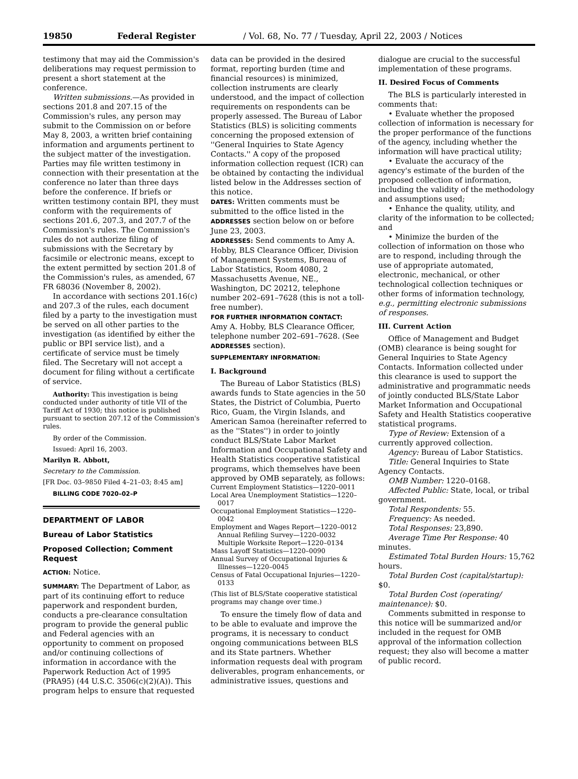19850 Federal Register / Vol. 68, No. 77 / Tuesday, April 22, 2003 / Notices
testimony that may aid the Commission's deliberations may request permission to present a short statement at the conference.
Written submissions.—As provided in sections 201.8 and 207.15 of the Commission's rules, any person may submit to the Commission on or before May 8, 2003, a written brief containing information and arguments pertinent to the subject matter of the investigation. Parties may file written testimony in connection with their presentation at the conference no later than three days before the conference. If briefs or written testimony contain BPI, they must conform with the requirements of sections 201.6, 207.3, and 207.7 of the Commission's rules. The Commission's rules do not authorize filing of submissions with the Secretary by facsimile or electronic means, except to the extent permitted by section 201.8 of the Commission's rules, as amended, 67 FR 68036 (November 8, 2002).
In accordance with sections 201.16(c) and 207.3 of the rules, each document filed by a party to the investigation must be served on all other parties to the investigation (as identified by either the public or BPI service list), and a certificate of service must be timely filed. The Secretary will not accept a document for filing without a certificate of service.
Authority: This investigation is being conducted under authority of title VII of the Tariff Act of 1930; this notice is published pursuant to section 207.12 of the Commission's rules.
By order of the Commission.
Issued: April 16, 2003.
Marilyn R. Abbott,
Secretary to the Commission.
[FR Doc. 03–9850 Filed 4–21–03; 8:45 am]
BILLING CODE 7020–02–P
DEPARTMENT OF LABOR
Bureau of Labor Statistics
Proposed Collection; Comment Request
ACTION: Notice.
SUMMARY: The Department of Labor, as part of its continuing effort to reduce paperwork and respondent burden, conducts a pre-clearance consultation program to provide the general public and Federal agencies with an opportunity to comment on proposed and/or continuing collections of information in accordance with the Paperwork Reduction Act of 1995 (PRA95) (44 U.S.C. 3506(c)(2)(A)). This program helps to ensure that requested
data can be provided in the desired format, reporting burden (time and financial resources) is minimized, collection instruments are clearly understood, and the impact of collection requirements on respondents can be properly assessed. The Bureau of Labor Statistics (BLS) is soliciting comments concerning the proposed extension of ''General Inquiries to State Agency Contacts.'' A copy of the proposed information collection request (ICR) can be obtained by contacting the individual listed below in the Addresses section of this notice.
DATES: Written comments must be submitted to the office listed in the ADDRESSES section below on or before June 23, 2003.
ADDRESSES: Send comments to Amy A. Hobby, BLS Clearance Officer, Division of Management Systems, Bureau of Labor Statistics, Room 4080, 2 Massachusetts Avenue, NE., Washington, DC 20212, telephone number 202–691–7628 (this is not a toll-free number).
FOR FURTHER INFORMATION CONTACT:
Amy A. Hobby, BLS Clearance Officer, telephone number 202–691–7628. (See ADDRESSES section).
SUPPLEMENTARY INFORMATION:
I. Background
The Bureau of Labor Statistics (BLS) awards funds to State agencies in the 50 States, the District of Columbia, Puerto Rico, Guam, the Virgin Islands, and American Samoa (hereinafter referred to as the ''States'') in order to jointly conduct BLS/State Labor Market Information and Occupational Safety and Health Statistics cooperative statistical programs, which themselves have been approved by OMB separately, as follows:
Current Employment Statistics—1220–0011
Local Area Unemployment Statistics—1220–0017
Occupational Employment Statistics—1220–0042
Employment and Wages Report—1220–0012
Annual Refiling Survey—1220–0032
Multiple Worksite Report—1220–0134
Mass Layoff Statistics—1220–0090
Annual Survey of Occupational Injuries & Illnesses—1220–0045
Census of Fatal Occupational Injuries—1220–0133
(This list of BLS/State cooperative statistical programs may change over time.)
To ensure the timely flow of data and to be able to evaluate and improve the programs, it is necessary to conduct ongoing communications between BLS and its State partners. Whether information requests deal with program deliverables, program enhancements, or administrative issues, questions and
dialogue are crucial to the successful implementation of these programs.
II. Desired Focus of Comments
The BLS is particularly interested in comments that:
• Evaluate whether the proposed collection of information is necessary for the proper performance of the functions of the agency, including whether the information will have practical utility;
• Evaluate the accuracy of the agency's estimate of the burden of the proposed collection of information, including the validity of the methodology and assumptions used;
• Enhance the quality, utility, and clarity of the information to be collected; and
• Minimize the burden of the collection of information on those who are to respond, including through the use of appropriate automated, electronic, mechanical, or other technological collection techniques or other forms of information technology, e.g., permitting electronic submissions of responses.
III. Current Action
Office of Management and Budget (OMB) clearance is being sought for General Inquiries to State Agency Contacts. Information collected under this clearance is used to support the administrative and programmatic needs of jointly conducted BLS/State Labor Market Information and Occupational Safety and Health Statistics cooperative statistical programs.
Type of Review: Extension of a currently approved collection.
Agency: Bureau of Labor Statistics.
Title: General Inquiries to State Agency Contacts.
OMB Number: 1220–0168.
Affected Public: State, local, or tribal government.
Total Respondents: 55.
Frequency: As needed.
Total Responses: 23,890.
Average Time Per Response: 40 minutes.
Estimated Total Burden Hours: 15,762 hours.
Total Burden Cost (capital/startup): $0.
Total Burden Cost (operating/ maintenance): $0.
Comments submitted in response to this notice will be summarized and/or included in the request for OMB approval of the information collection request; they also will become a matter of public record.